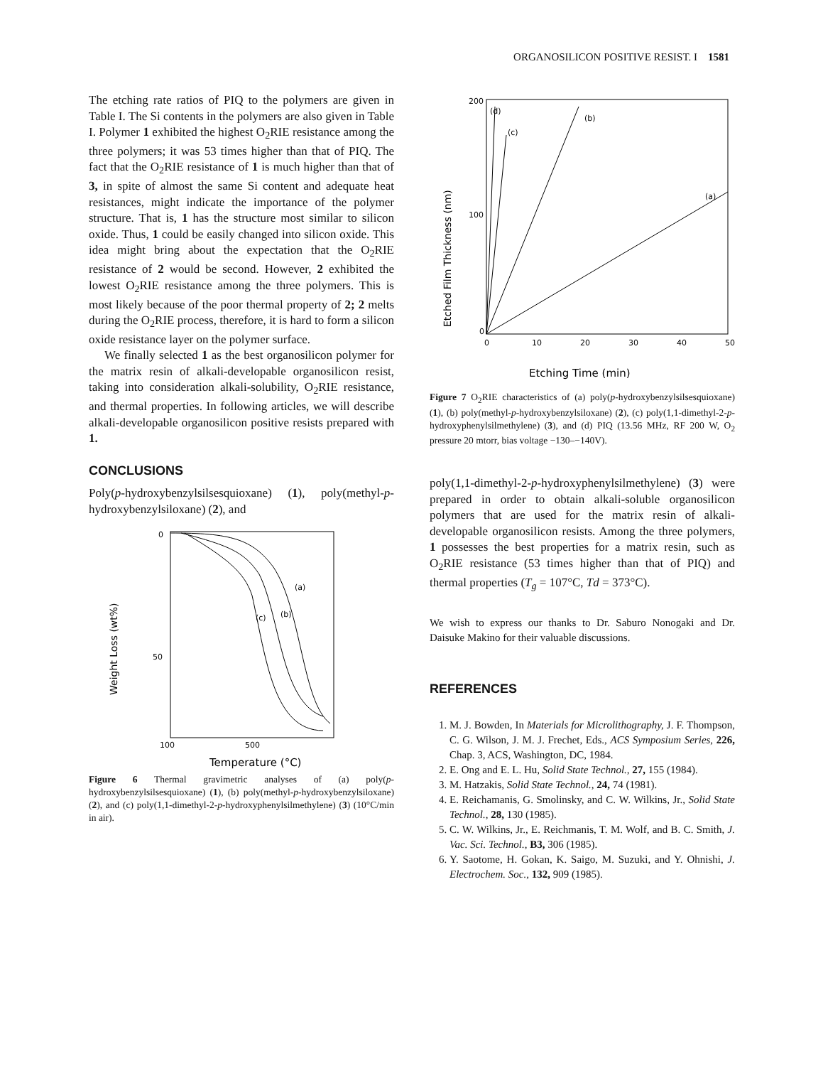ORGANOSILICON POSITIVE RESIST. I 1581
The etching rate ratios of PIQ to the polymers are given in Table I. The Si contents in the polymers are also given in Table I. Polymer 1 exhibited the highest O<sub>2</sub>RIE resistance among the three polymers; it was 53 times higher than that of PIQ. The fact that the O<sub>2</sub>RIE resistance of 1 is much higher than that of 3, in spite of almost the same Si content and adequate heat resistances, might indicate the importance of the polymer structure. That is, 1 has the structure most similar to silicon oxide. Thus, 1 could be easily changed into silicon oxide. This idea might bring about the expectation that the O<sub>2</sub>RIE resistance of 2 would be second. However, 2 exhibited the lowest O<sub>2</sub>RIE resistance among the three polymers. This is most likely because of the poor thermal property of 2; 2 melts during the O<sub>2</sub>RIE process, therefore, it is hard to form a silicon oxide resistance layer on the polymer surface.
We finally selected 1 as the best organosilicon polymer for the matrix resin of alkali-developable organosilicon resist, taking into consideration alkali-solubility, O<sub>2</sub>RIE resistance, and thermal properties. In following articles, we will describe alkali-developable organosilicon positive resists prepared with 1.
CONCLUSIONS
Poly(p-hydroxybenzylsilsesquioxane) (1), poly(methyl-p-hydroxybenzylsiloxane) (2), and
Weight Loss (wt%)
0
50
100
500
(a)
(b)
(c)
Temperature (°C)
Figure 6 Thermal gravimetric analyses of (a) poly(p-hydroxybenzylsilsesquioxane) (1), (b) poly(methyl-p-hydroxybenzylsiloxane) (2), and (c) poly(1,1-dimethyl-2-p-hydroxyphenylsilmethylene) (3) (10°C/min in air).
Etched Film Thickness (nm)
200
100
0
0
10
20
30
40
50
(d)
(c)
(b)
(a)
Etching Time (min)
Figure 7 O<sub>2</sub>RIE characteristics of (a) poly(p-hydroxybenzylsilsesquioxane) (1), (b) poly(methyl-p-hydroxybenzylsiloxane) (2), (c) poly(1,1-dimethyl-2-p-hydroxyphenylsilmethylene) (3), and (d) PIQ (13.56 MHz, RF 200 W, O<sub>2</sub> pressure 20 mtorr, bias voltage −130–−140V).
poly(1,1-dimethyl-2-p-hydroxyphenylsilmethylene) (3) were prepared in order to obtain alkali-soluble organosilicon polymers that are used for the matrix resin of alkali-developable organosilicon resists. Among the three polymers, 1 possesses the best properties for a matrix resin, such as O<sub>2</sub>RIE resistance (53 times higher than that of PIQ) and thermal properties (T<sub>g</sub> = 107°C, Td = 373°C).
We wish to express our thanks to Dr. Saburo Nonogaki and Dr. Daisuke Makino for their valuable discussions.
REFERENCES
1. M. J. Bowden, In Materials for Microlithography, J. F. Thompson, C. G. Wilson, J. M. J. Frechet, Eds., ACS Symposium Series, 226, Chap. 3, ACS, Washington, DC, 1984.
2. E. Ong and E. L. Hu, Solid State Technol., 27, 155 (1984).
3. M. Hatzakis, Solid State Technol., 24, 74 (1981).
4. E. Reichamanis, G. Smolinsky, and C. W. Wilkins, Jr., Solid State Technol., 28, 130 (1985).
5. C. W. Wilkins, Jr., E. Reichmanis, T. M. Wolf, and B. C. Smith, J. Vac. Sci. Technol., B3, 306 (1985).
6. Y. Saotome, H. Gokan, K. Saigo, M. Suzuki, and Y. Ohnishi, J. Electrochem. Soc., 132, 909 (1985).